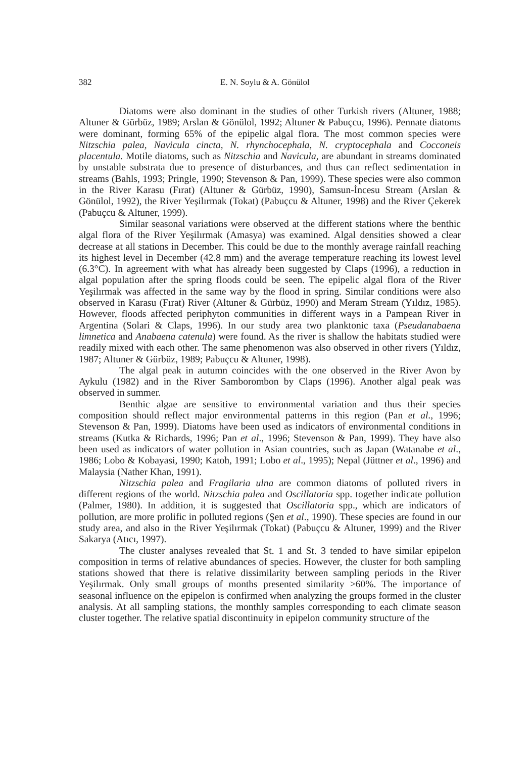382 E. N. Soylu & A. Gönülol
Diatoms were also dominant in the studies of other Turkish rivers (Altuner, 1988; Altuner & Gürbüz, 1989; Arslan & Gönülol, 1992; Altuner & Pabuçcu, 1996). Pennate diatoms were dominant, forming 65% of the epipelic algal flora. The most common species were Nitzschia palea, Navicula cincta, N. rhynchocephala, N. cryptocephala and Cocconeis placentula. Motile diatoms, such as Nitzschia and Navicula, are abundant in streams dominated by unstable substrata due to presence of disturbances, and thus can reflect sedimentation in streams (Bahls, 1993; Pringle, 1990; Stevenson & Pan, 1999). These species were also common in the River Karasu (Fırat) (Altuner & Gürbüz, 1990), Samsun-İncesu Stream (Arslan & Gönülol, 1992), the River Yeşilırmak (Tokat) (Pabuçcu & Altuner, 1998) and the River Çekerek (Pabuçcu & Altuner, 1999).
Similar seasonal variations were observed at the different stations where the benthic algal flora of the River Yeşilırmak (Amasya) was examined. Algal densities showed a clear decrease at all stations in December. This could be due to the monthly average rainfall reaching its highest level in December (42.8 mm) and the average temperature reaching its lowest level (6.3°C). In agreement with what has already been suggested by Claps (1996), a reduction in algal population after the spring floods could be seen. The epipelic algal flora of the River Yeşilırmak was affected in the same way by the flood in spring. Similar conditions were also observed in Karasu (Fırat) River (Altuner & Gürbüz, 1990) and Meram Stream (Yıldız, 1985). However, floods affected periphyton communities in different ways in a Pampean River in Argentina (Solari & Claps, 1996). In our study area two planktonic taxa (Pseudanabaena limnetica and Anabaena catenula) were found. As the river is shallow the habitats studied were readily mixed with each other. The same phenomenon was also observed in other rivers (Yıldız, 1987; Altuner & Gürbüz, 1989; Pabuçcu & Altuner, 1998).
The algal peak in autumn coincides with the one observed in the River Avon by Aykulu (1982) and in the River Samborombon by Claps (1996). Another algal peak was observed in summer.
Benthic algae are sensitive to environmental variation and thus their species composition should reflect major environmental patterns in this region (Pan et al., 1996; Stevenson & Pan, 1999). Diatoms have been used as indicators of environmental conditions in streams (Kutka & Richards, 1996; Pan et al., 1996; Stevenson & Pan, 1999). They have also been used as indicators of water pollution in Asian countries, such as Japan (Watanabe et al., 1986; Lobo & Kobayasi, 1990; Katoh, 1991; Lobo et al., 1995); Nepal (Jüttner et al., 1996) and Malaysia (Nather Khan, 1991).
Nitzschia palea and Fragilaria ulna are common diatoms of polluted rivers in different regions of the world. Nitzschia palea and Oscillatoria spp. together indicate pollution (Palmer, 1980). In addition, it is suggested that Oscillatoria spp., which are indicators of pollution, are more prolific in polluted regions (Şen et al., 1990). These species are found in our study area, and also in the River Yeşilırmak (Tokat) (Pabuçcu & Altuner, 1999) and the River Sakarya (Atıcı, 1997).
The cluster analyses revealed that St. 1 and St. 3 tended to have similar epipelon composition in terms of relative abundances of species. However, the cluster for both sampling stations showed that there is relative dissimilarity between sampling periods in the River Yeşilırmak. Only small groups of months presented similarity >60%. The importance of seasonal influence on the epipelon is confirmed when analyzing the groups formed in the cluster analysis. At all sampling stations, the monthly samples corresponding to each climate season cluster together. The relative spatial discontinuity in epipelon community structure of the